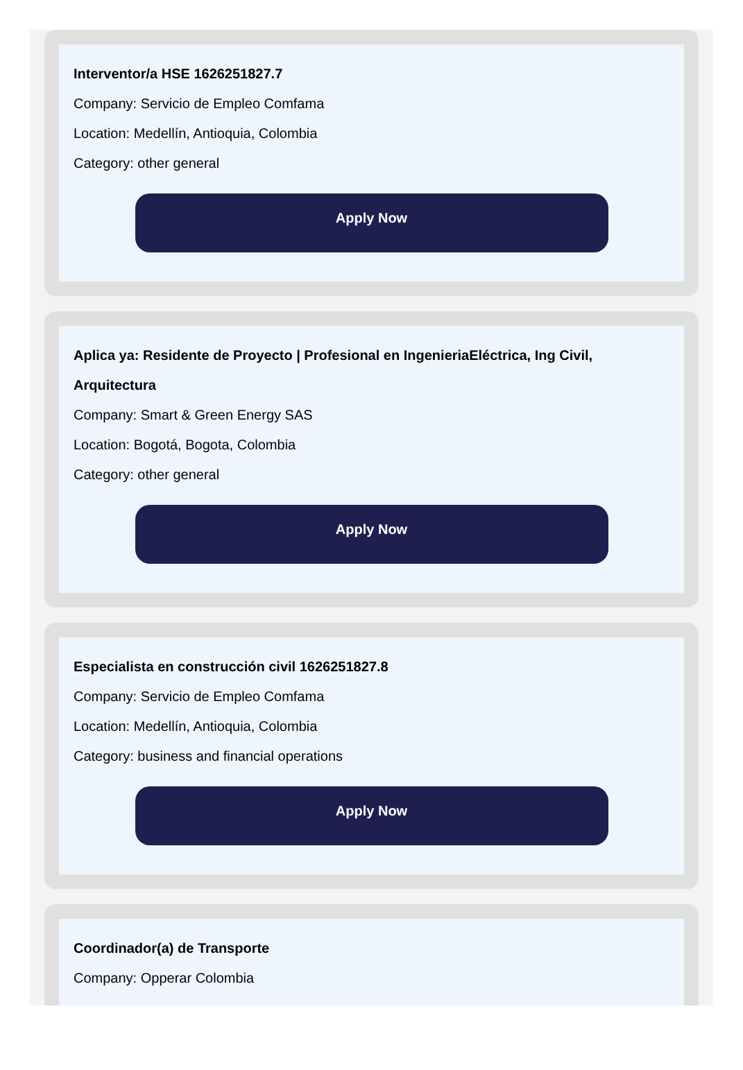Interventor/a HSE 1626251827.7
Company: Servicio de Empleo Comfama
Location: Medellín, Antioquia, Colombia
Category: other general
Apply Now
Aplica ya: Residente de Proyecto | Profesional en IngenieriaEléctrica, Ing Civil, Arquitectura
Company: Smart & Green Energy SAS
Location: Bogotá, Bogota, Colombia
Category: other general
Apply Now
Especialista en construcción civil 1626251827.8
Company: Servicio de Empleo Comfama
Location: Medellín, Antioquia, Colombia
Category: business and financial operations
Apply Now
Coordinador(a) de Transporte
Company: Opperar Colombia